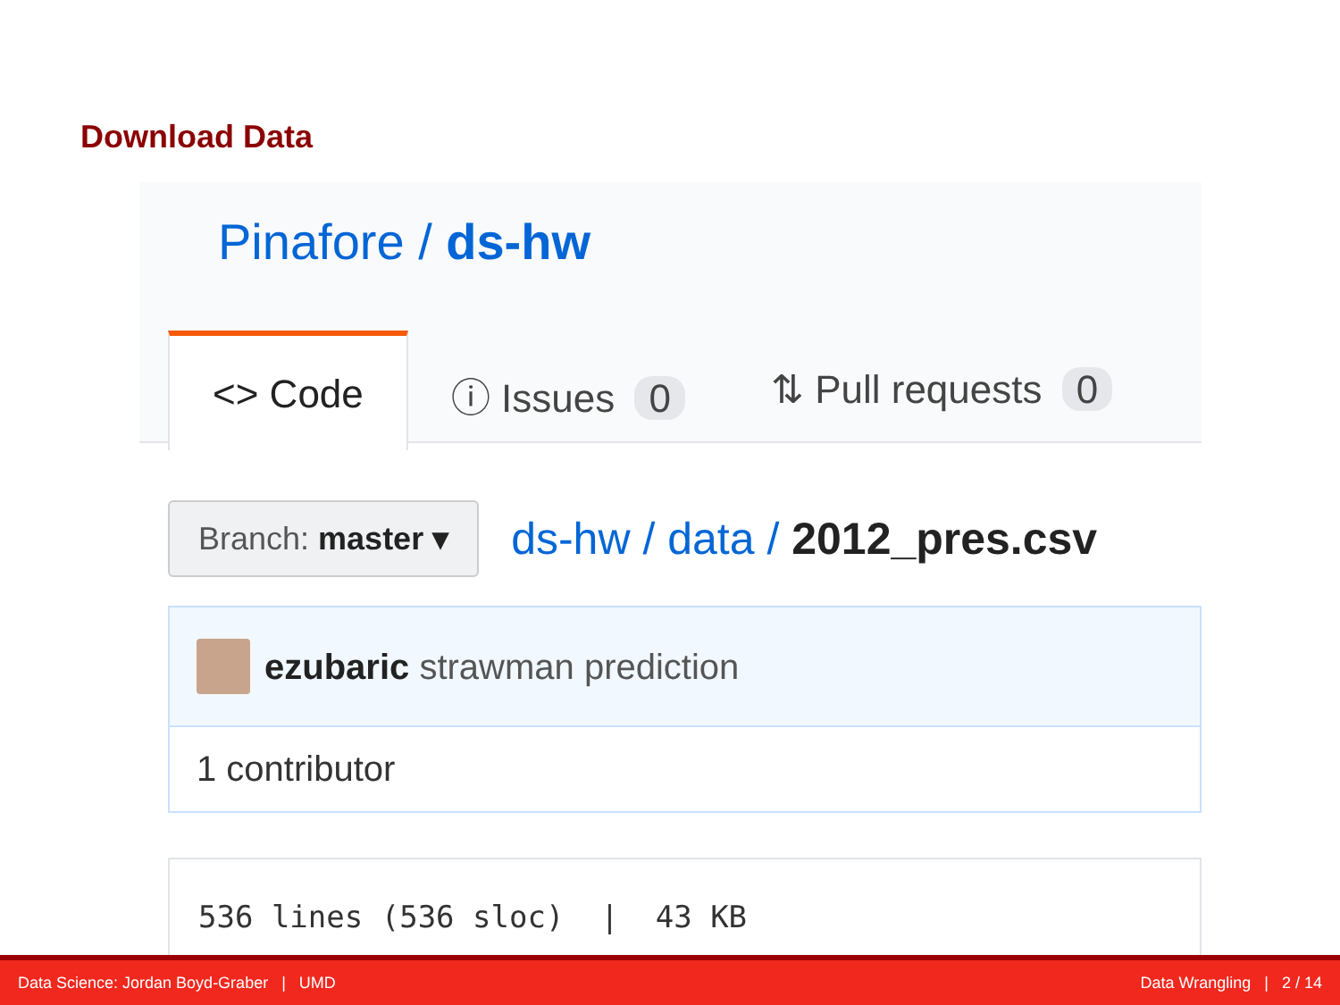Download Data
Pinafore / ds-hw
<> Code ⓘ Issues 0 ⇅ Pull requests 0
Branch: master ▾
ds-hw / data / 2012_pres.csv
ezubaric strawman prediction
1 contributor
536 lines (536 sloc) | 43 KB
Data Science: Jordan Boyd-Graber | UMD Data Wrangling | 2 / 14